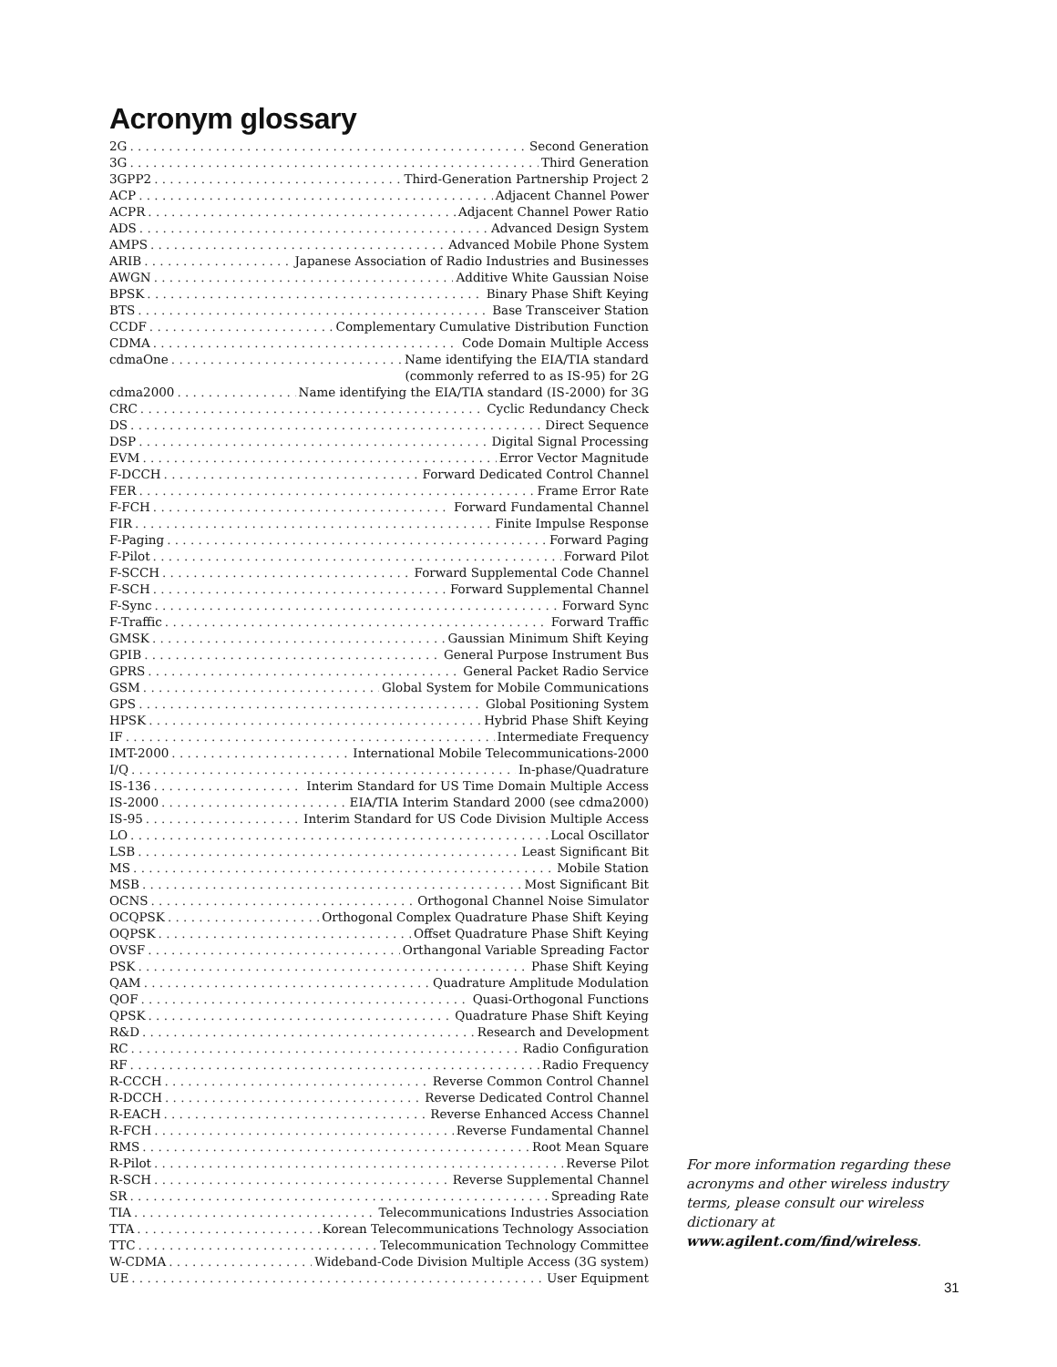Acronym glossary
2G Second Generation
3G Third Generation
3GPP2 Third-Generation Partnership Project 2
ACP Adjacent Channel Power
ACPR Adjacent Channel Power Ratio
ADS Advanced Design System
AMPS Advanced Mobile Phone System
ARIB Japanese Association of Radio Industries and Businesses
AWGN Additive White Gaussian Noise
BPSK Binary Phase Shift Keying
BTS Base Transceiver Station
CCDF Complementary Cumulative Distribution Function
CDMA Code Domain Multiple Access
cdmaOne Name identifying the EIA/TIA standard
(commonly referred to as IS-95) for 2G
cdma2000 Name identifying the EIA/TIA standard (IS-2000) for 3G
CRC Cyclic Redundancy Check
DS Direct Sequence
DSP Digital Signal Processing
EVM Error Vector Magnitude
F-DCCH Forward Dedicated Control Channel
FER Frame Error Rate
F-FCH Forward Fundamental Channel
FIR Finite Impulse Response
F-Paging Forward Paging
F-Pilot Forward Pilot
F-SCCH Forward Supplemental Code Channel
F-SCH Forward Supplemental Channel
F-Sync Forward Sync
F-Traffic Forward Traffic
GMSK Gaussian Minimum Shift Keying
GPIB General Purpose Instrument Bus
GPRS General Packet Radio Service
GSM Global System for Mobile Communications
GPS Global Positioning System
HPSK Hybrid Phase Shift Keying
IF Intermediate Frequency
IMT-2000 International Mobile Telecommunications-2000
I/Q In-phase/Quadrature
IS-136 Interim Standard for US Time Domain Multiple Access
IS-2000 EIA/TIA Interim Standard 2000 (see cdma2000)
IS-95 Interim Standard for US Code Division Multiple Access
LO Local Oscillator
LSB Least Significant Bit
MS Mobile Station
MSB Most Significant Bit
OCNS Orthogonal Channel Noise Simulator
OCQPSK Orthogonal Complex Quadrature Phase Shift Keying
OQPSK Offset Quadrature Phase Shift Keying
OVSF Orthangonal Variable Spreading Factor
PSK Phase Shift Keying
QAM Quadrature Amplitude Modulation
QOF Quasi-Orthogonal Functions
QPSK Quadrature Phase Shift Keying
R&D Research and Development
RC Radio Configuration
RF Radio Frequency
R-CCCH Reverse Common Control Channel
R-DCCH Reverse Dedicated Control Channel
R-EACH Reverse Enhanced Access Channel
R-FCH Reverse Fundamental Channel
RMS Root Mean Square
R-Pilot Reverse Pilot
R-SCH Reverse Supplemental Channel
SR Spreading Rate
TIA Telecommunications Industries Association
TTA Korean Telecommunications Technology Association
TTC Telecommunication Technology Committee
W-CDMA Wideband-Code Division Multiple Access (3G system)
UE User Equipment
For more information regarding these acronyms and other wireless industry terms, please consult our wireless dictionary at www.agilent.com/find/wireless.
31